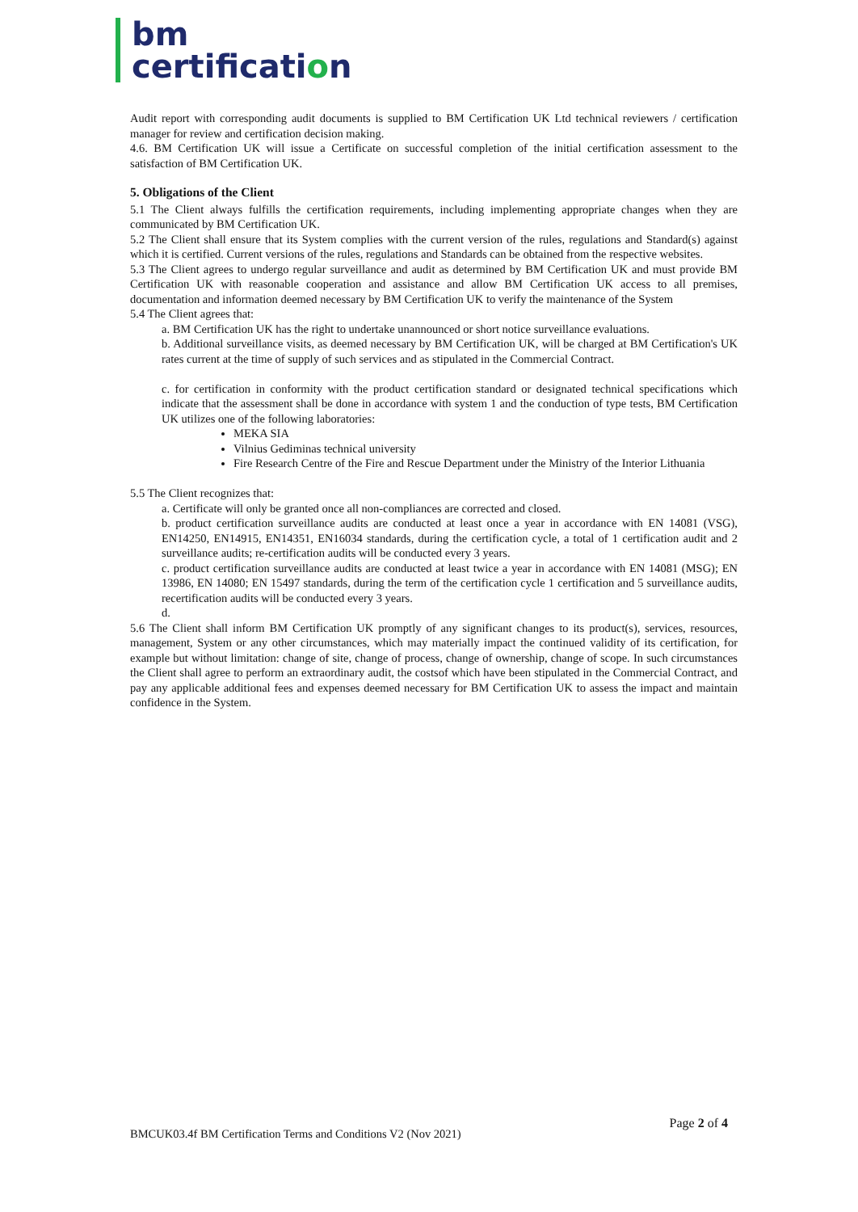bm
certification
Audit report with corresponding audit documents is supplied to BM Certification UK Ltd technical reviewers / certification manager for review and certification decision making.
4.6. BM Certification UK will issue a Certificate on successful completion of the initial certification assessment to the satisfaction of BM Certification UK.
5. Obligations of the Client
5.1 The Client always fulfills the certification requirements, including implementing appropriate changes when they are communicated by BM Certification UK.
5.2 The Client shall ensure that its System complies with the current version of the rules, regulations and Standard(s) against which it is certified. Current versions of the rules, regulations and Standards can be obtained from the respective websites.
5.3 The Client agrees to undergo regular surveillance and audit as determined by BM Certification UK and must provide BM Certification UK with reasonable cooperation and assistance and allow BM Certification UK access to all premises, documentation and information deemed necessary by BM Certification UK to verify the maintenance of the System
5.4 The Client agrees that:
a. BM Certification UK has the right to undertake unannounced or short notice surveillance evaluations.
b. Additional surveillance visits, as deemed necessary by BM Certification UK, will be charged at BM Certification's UK rates current at the time of supply of such services and as stipulated in the Commercial Contract.
c. for certification in conformity with the product certification standard or designated technical specifications which indicate that the assessment shall be done in accordance with system 1 and the conduction of type tests, BM Certification UK utilizes one of the following laboratories:
MEKA SIA
Vilnius Gediminas technical university
Fire Research Centre of the Fire and Rescue Department under the Ministry of the Interior Lithuania
5.5 The Client recognizes that:
a. Certificate will only be granted once all non-compliances are corrected and closed.
b. product certification surveillance audits are conducted at least once a year in accordance with EN 14081 (VSG), EN14250, EN14915, EN14351, EN16034 standards, during the certification cycle, a total of 1 certification audit and 2 surveillance audits; re-certification audits will be conducted every 3 years.
c. product certification surveillance audits are conducted at least twice a year in accordance with EN 14081 (MSG); EN 13986, EN 14080; EN 15497 standards, during the term of the certification cycle 1 certification and 5 surveillance audits, recertification audits will be conducted every 3 years.
d.
5.6 The Client shall inform BM Certification UK promptly of any significant changes to its product(s), services, resources, management, System or any other circumstances, which may materially impact the continued validity of its certification, for example but without limitation: change of site, change of process, change of ownership, change of scope. In such circumstances the Client shall agree to perform an extraordinary audit, the costsof which have been stipulated in the Commercial Contract, and pay any applicable additional fees and expenses deemed necessary for BM Certification UK to assess the impact and maintain confidence in the System.
Page 2 of 4
BMCUK03.4f BM Certification Terms and Conditions V2 (Nov 2021)